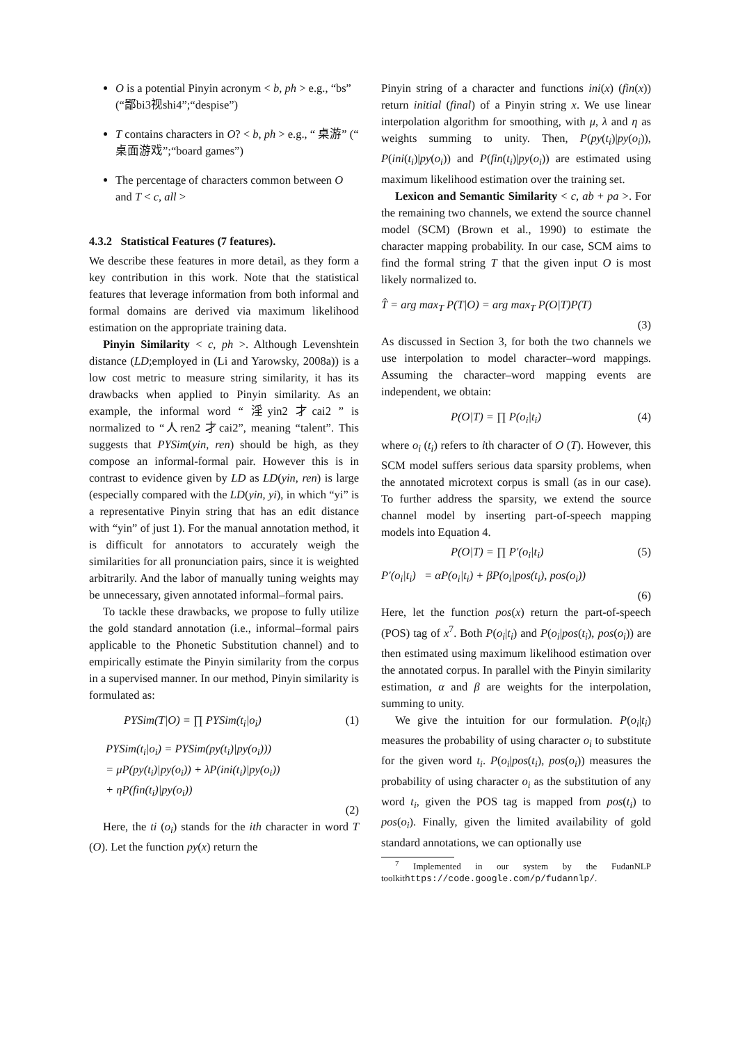O is a potential Pinyin acronym < b, ph > e.g., “bs” (“鄙bi3视shi4”;“despise”)
T contains characters in O? < b, ph > e.g., “ 桌游” (“ 桌面游戏”;“board games”)
The percentage of characters common between O and T < c, all >
4.3.2 Statistical Features (7 features).
We describe these features in more detail, as they form a key contribution in this work. Note that the statistical features that leverage information from both informal and formal domains are derived via maximum likelihood estimation on the appropriate training data.
Pinyin Similarity < c, ph >. Although Levenshtein distance (LD;employed in (Li and Yarowsky, 2008a)) is a low cost metric to measure string similarity, it has its drawbacks when applied to Pinyin similarity. As an example, the informal word “ 淫yin2 才cai2 ” is normalized to “人ren2 才cai2”, meaning “talent”. This suggests that PYSim(yin, ren) should be high, as they compose an informal-formal pair. However this is in contrast to evidence given by LD as LD(yin, ren) is large (especially compared with the LD(yin, yi), in which “yi” is a representative Pinyin string that has an edit distance with “yin” of just 1). For the manual annotation method, it is difficult for annotators to accurately weigh the similarities for all pronunciation pairs, since it is weighted arbitrarily. And the labor of manually tuning weights may be unnecessary, given annotated informal–formal pairs.
To tackle these drawbacks, we propose to fully utilize the gold standard annotation (i.e., informal–formal pairs applicable to the Phonetic Substitution channel) and to empirically estimate the Pinyin similarity from the corpus in a supervised manner. In our method, Pinyin similarity is formulated as:
PYSim(T|O) = ∏ PYSim(t<sub>i</sub>|o<sub>i</sub>) (1)
PYSim(t<sub>i</sub>|o<sub>i</sub>) = PYSim(py(t<sub>i</sub>)|py(o<sub>i</sub>)))
= μP(py(t<sub>i</sub>)|py(o<sub>i</sub>)) + λP(ini(t<sub>i</sub>)|py(o<sub>i</sub>))
+ ηP(fin(t<sub>i</sub>)|py(o<sub>i</sub>))
(2)
Here, the ti (o<sub>i</sub>) stands for the ith character in word T (O). Let the function py(x) return the
Pinyin string of a character and functions ini(x) (fin(x)) return initial (final) of a Pinyin string x. We use linear interpolation algorithm for smoothing, with μ, λ and η as weights summing to unity. Then, P(py(t<sub>i</sub>)|py(o<sub>i</sub>)), P(ini(t<sub>i</sub>)|py(o<sub>i</sub>)) and P(fin(t<sub>i</sub>)|py(o<sub>i</sub>)) are estimated using maximum likelihood estimation over the training set.
Lexicon and Semantic Similarity < c, ab + pa >. For the remaining two channels, we extend the source channel model (SCM) (Brown et al., 1990) to estimate the character mapping probability. In our case, SCM aims to find the formal string T that the given input O is most likely normalized to.
T̂ = arg max<sub>T</sub> P(T|O) = arg max<sub>T</sub> P(O|T)P(T)
(3)
As discussed in Section 3, for both the two channels we use interpolation to model character–word mappings. Assuming the character–word mapping events are independent, we obtain:
P(O|T) = ∏ P(o<sub>i</sub>|t<sub>i</sub>) (4)
where o<sub>i</sub> (t<sub>i</sub>) refers to ith character of O (T). However, this SCM model suffers serious data sparsity problems, when the annotated microtext corpus is small (as in our case). To further address the sparsity, we extend the source channel model by inserting part-of-speech mapping models into Equation 4.
P(O|T) = ∏ P′(o<sub>i</sub>|t<sub>i</sub>) (5)
P′(o<sub>i</sub>|t<sub>i</sub>) = αP(o<sub>i</sub>|t<sub>i</sub>) + βP(o<sub>i</sub>|pos(t<sub>i</sub>), pos(o<sub>i</sub>))
(6)
Here, let the function pos(x) return the part-of-speech (POS) tag of x<sup>7</sup>. Both P(o<sub>i</sub>|t<sub>i</sub>) and P(o<sub>i</sub>|pos(t<sub>i</sub>), pos(o<sub>i</sub>)) are then estimated using maximum likelihood estimation over the annotated corpus. In parallel with the Pinyin similarity estimation, α and β are weights for the interpolation, summing to unity.
We give the intuition for our formulation. P(o<sub>i</sub>|t<sub>i</sub>) measures the probability of using character o<sub>i</sub> to substitute for the given word t<sub>i</sub>. P(o<sub>i</sub>|pos(t<sub>i</sub>), pos(o<sub>i</sub>)) measures the probability of using character o<sub>i</sub> as the substitution of any word t<sub>i</sub>, given the POS tag is mapped from pos(t<sub>i</sub>) to pos(o<sub>i</sub>). Finally, given the limited availability of gold standard annotations, we can optionally use
<sup>7</sup> Implemented in our system by the FudanNLP toolkithttps://code.google.com/p/fudannlp/.